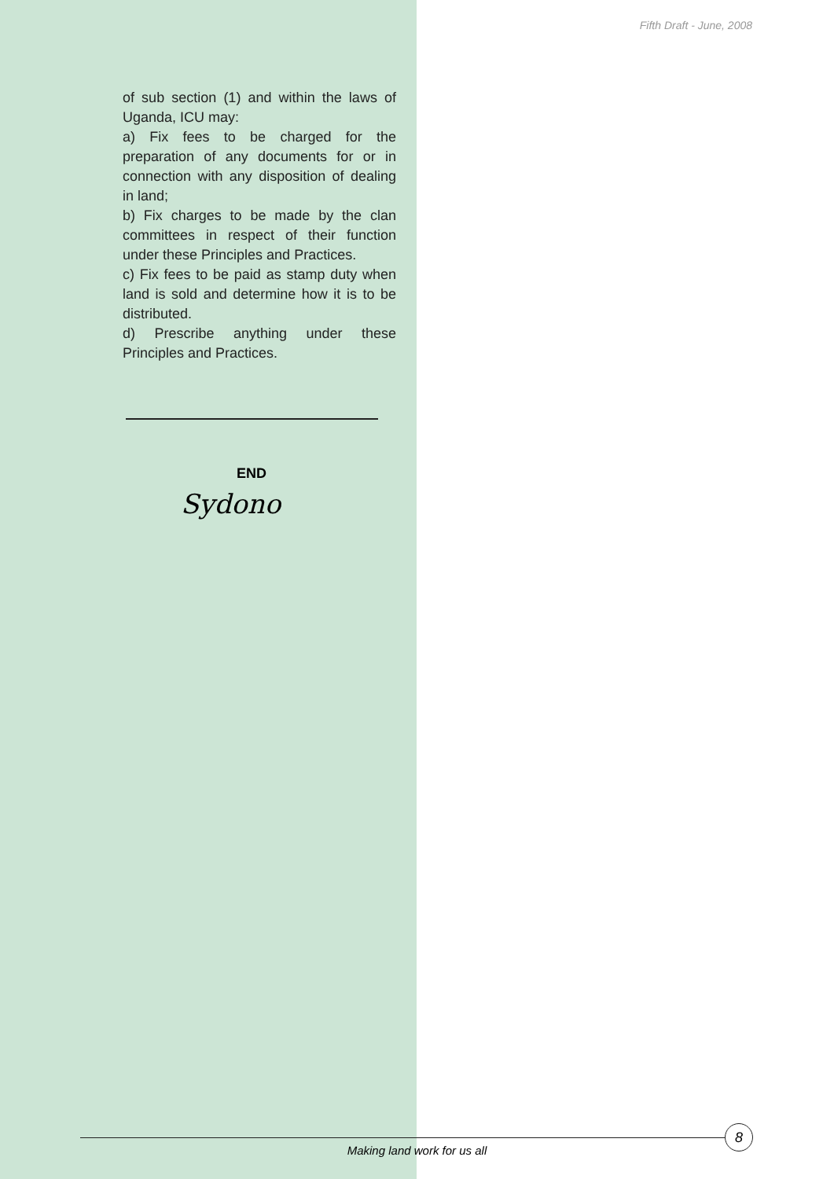Fifth Draft - June, 2008
of sub section (1) and within the laws of Uganda, ICU may:
a) Fix fees to be charged for the preparation of any documents for or in connection with any disposition of dealing in land;
b) Fix charges to be made by the clan committees in respect of their function under these Principles and Practices.
c) Fix fees to be paid as stamp duty when land is sold and determine how it is to be distributed.
d) Prescribe anything under these Principles and Practices.
END
Sydono
Making land work for us all
8